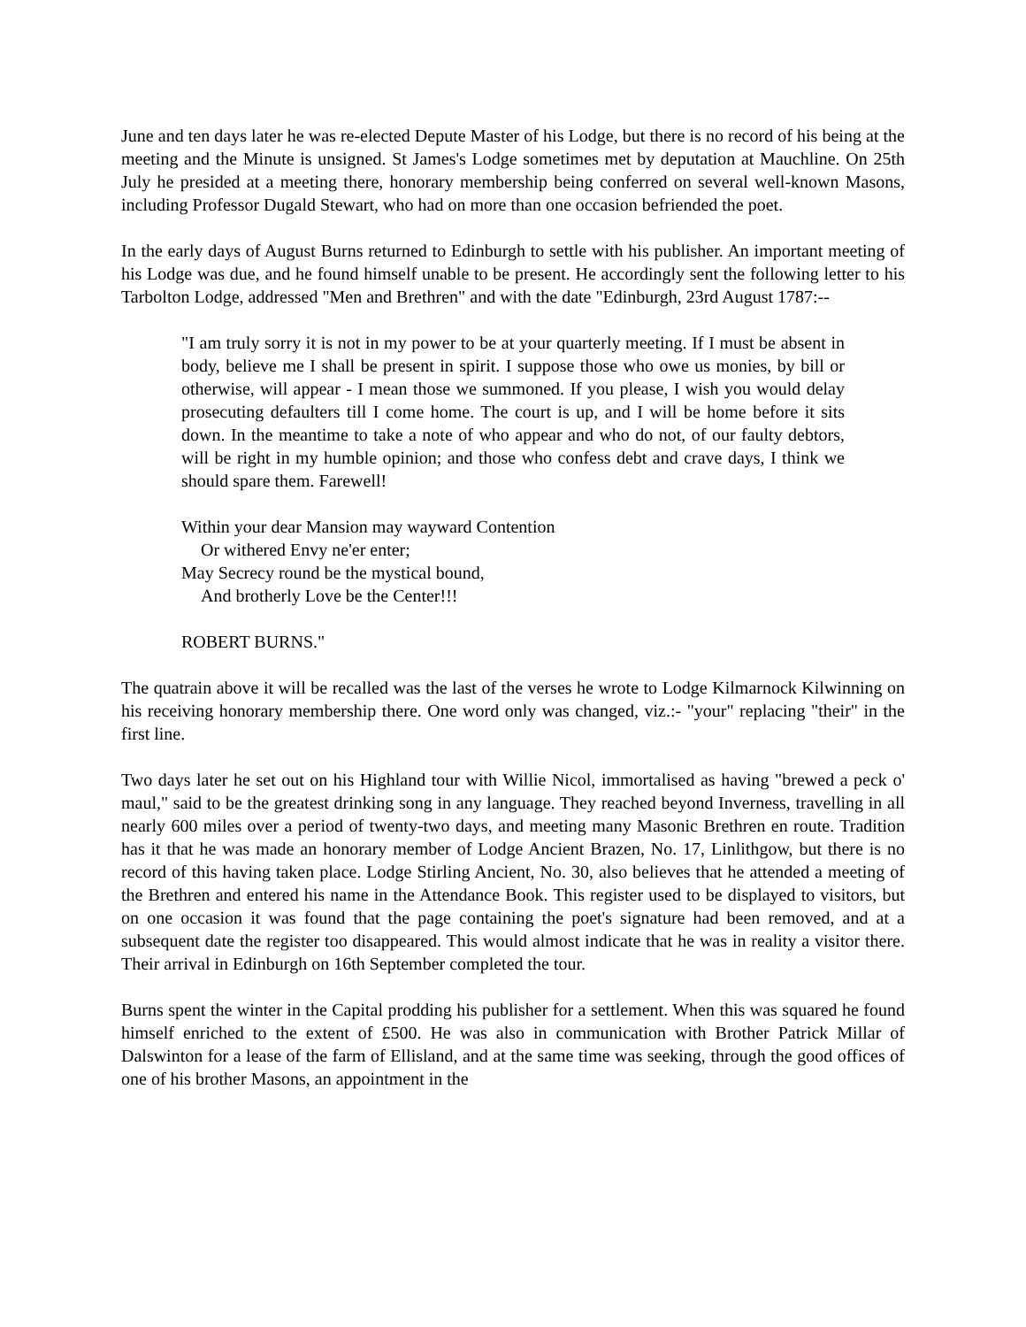June and ten days later he was re-elected Depute Master of his Lodge, but there is no record of his being at the meeting and the Minute is unsigned. St James's Lodge sometimes met by deputation at Mauchline. On 25th July he presided at a meeting there, honorary membership being conferred on several well-known Masons, including Professor Dugald Stewart, who had on more than one occasion befriended the poet.
In the early days of August Burns returned to Edinburgh to settle with his publisher. An important meeting of his Lodge was due, and he found himself unable to be present. He accordingly sent the following letter to his Tarbolton Lodge, addressed "Men and Brethren" and with the date "Edinburgh, 23rd August 1787:--
"I am truly sorry it is not in my power to be at your quarterly meeting. If I must be absent in body, believe me I shall be present in spirit. I suppose those who owe us monies, by bill or otherwise, will appear - I mean those we summoned. If you please, I wish you would delay prosecuting defaulters till I come home. The court is up, and I will be home before it sits down. In the meantime to take a note of who appear and who do not, of our faulty debtors, will be right in my humble opinion; and those who confess debt and crave days, I think we should spare them. Farewell!
Within your dear Mansion may wayward Contention
Or withered Envy ne'er enter;
May Secrecy round be the mystical bound,
And brotherly Love be the Center!!!
ROBERT BURNS."
The quatrain above it will be recalled was the last of the verses he wrote to Lodge Kilmarnock Kilwinning on his receiving honorary membership there. One word only was changed, viz.:- "your" replacing "their" in the first line.
Two days later he set out on his Highland tour with Willie Nicol, immortalised as having "brewed a peck o' maul," said to be the greatest drinking song in any language. They reached beyond Inverness, travelling in all nearly 600 miles over a period of twenty-two days, and meeting many Masonic Brethren en route. Tradition has it that he was made an honorary member of Lodge Ancient Brazen, No. 17, Linlithgow, but there is no record of this having taken place. Lodge Stirling Ancient, No. 30, also believes that he attended a meeting of the Brethren and entered his name in the Attendance Book. This register used to be displayed to visitors, but on one occasion it was found that the page containing the poet's signature had been removed, and at a subsequent date the register too disappeared. This would almost indicate that he was in reality a visitor there. Their arrival in Edinburgh on 16th September completed the tour.
Burns spent the winter in the Capital prodding his publisher for a settlement. When this was squared he found himself enriched to the extent of £500. He was also in communication with Brother Patrick Millar of Dalswinton for a lease of the farm of Ellisland, and at the same time was seeking, through the good offices of one of his brother Masons, an appointment in the